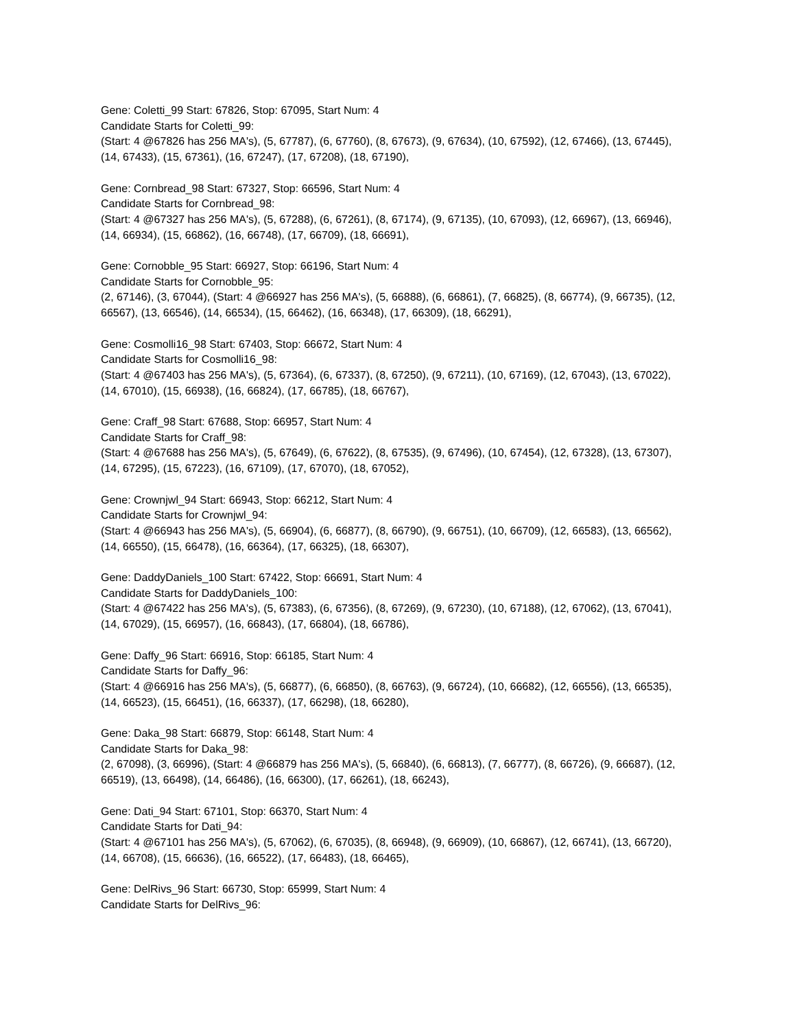Gene: Coletti_99 Start: 67826, Stop: 67095, Start Num: 4
Candidate Starts for Coletti_99:
(Start: 4 @67826 has 256 MA's), (5, 67787), (6, 67760), (8, 67673), (9, 67634), (10, 67592), (12, 67466), (13, 67445), (14, 67433), (15, 67361), (16, 67247), (17, 67208), (18, 67190),
Gene: Cornbread_98 Start: 67327, Stop: 66596, Start Num: 4
Candidate Starts for Cornbread_98:
(Start: 4 @67327 has 256 MA's), (5, 67288), (6, 67261), (8, 67174), (9, 67135), (10, 67093), (12, 66967), (13, 66946), (14, 66934), (15, 66862), (16, 66748), (17, 66709), (18, 66691),
Gene: Cornobble_95 Start: 66927, Stop: 66196, Start Num: 4
Candidate Starts for Cornobble_95:
(2, 67146), (3, 67044), (Start: 4 @66927 has 256 MA's), (5, 66888), (6, 66861), (7, 66825), (8, 66774), (9, 66735), (12, 66567), (13, 66546), (14, 66534), (15, 66462), (16, 66348), (17, 66309), (18, 66291),
Gene: Cosmolli16_98 Start: 67403, Stop: 66672, Start Num: 4
Candidate Starts for Cosmolli16_98:
(Start: 4 @67403 has 256 MA's), (5, 67364), (6, 67337), (8, 67250), (9, 67211), (10, 67169), (12, 67043), (13, 67022), (14, 67010), (15, 66938), (16, 66824), (17, 66785), (18, 66767),
Gene: Craff_98 Start: 67688, Stop: 66957, Start Num: 4
Candidate Starts for Craff_98:
(Start: 4 @67688 has 256 MA's), (5, 67649), (6, 67622), (8, 67535), (9, 67496), (10, 67454), (12, 67328), (13, 67307), (14, 67295), (15, 67223), (16, 67109), (17, 67070), (18, 67052),
Gene: Crownjwl_94 Start: 66943, Stop: 66212, Start Num: 4
Candidate Starts for Crownjwl_94:
(Start: 4 @66943 has 256 MA's), (5, 66904), (6, 66877), (8, 66790), (9, 66751), (10, 66709), (12, 66583), (13, 66562), (14, 66550), (15, 66478), (16, 66364), (17, 66325), (18, 66307),
Gene: DaddyDaniels_100 Start: 67422, Stop: 66691, Start Num: 4
Candidate Starts for DaddyDaniels_100:
(Start: 4 @67422 has 256 MA's), (5, 67383), (6, 67356), (8, 67269), (9, 67230), (10, 67188), (12, 67062), (13, 67041), (14, 67029), (15, 66957), (16, 66843), (17, 66804), (18, 66786),
Gene: Daffy_96 Start: 66916, Stop: 66185, Start Num: 4
Candidate Starts for Daffy_96:
(Start: 4 @66916 has 256 MA's), (5, 66877), (6, 66850), (8, 66763), (9, 66724), (10, 66682), (12, 66556), (13, 66535), (14, 66523), (15, 66451), (16, 66337), (17, 66298), (18, 66280),
Gene: Daka_98 Start: 66879, Stop: 66148, Start Num: 4
Candidate Starts for Daka_98:
(2, 67098), (3, 66996), (Start: 4 @66879 has 256 MA's), (5, 66840), (6, 66813), (7, 66777), (8, 66726), (9, 66687), (12, 66519), (13, 66498), (14, 66486), (16, 66300), (17, 66261), (18, 66243),
Gene: Dati_94 Start: 67101, Stop: 66370, Start Num: 4
Candidate Starts for Dati_94:
(Start: 4 @67101 has 256 MA's), (5, 67062), (6, 67035), (8, 66948), (9, 66909), (10, 66867), (12, 66741), (13, 66720), (14, 66708), (15, 66636), (16, 66522), (17, 66483), (18, 66465),
Gene: DelRivs_96 Start: 66730, Stop: 65999, Start Num: 4
Candidate Starts for DelRivs_96: